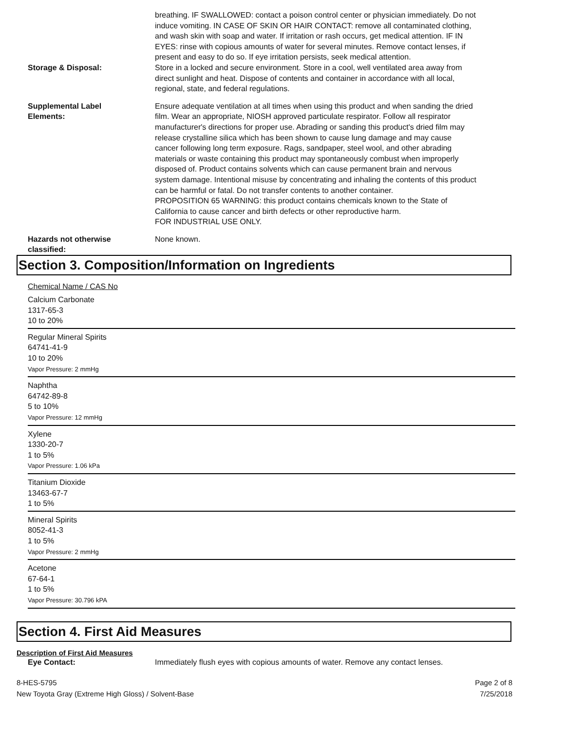breathing. IF SWALLOWED: contact a poison control center or physician immediately. Do not induce vomiting. IN CASE OF SKIN OR HAIR CONTACT: remove all contaminated clothing, and wash skin with soap and water. If irritation or rash occurs, get medical attention. IF IN EYES: rinse with copious amounts of water for several minutes. Remove contact lenses, if present and easy to do so. If eye irritation persists, seek medical attention.
Storage & Disposal: Store in a locked and secure environment. Store in a cool, well ventilated area away from direct sunlight and heat. Dispose of contents and container in accordance with all local, regional, state, and federal regulations.
Supplemental Label
Elements:
Ensure adequate ventilation at all times when using this product and when sanding the dried film. Wear an appropriate, NIOSH approved particulate respirator. Follow all respirator manufacturer's directions for proper use. Abrading or sanding this product's dried film may release crystalline silica which has been shown to cause lung damage and may cause cancer following long term exposure. Rags, sandpaper, steel wool, and other abrading materials or waste containing this product may spontaneously combust when improperly disposed of. Product contains solvents which can cause permanent brain and nervous system damage. Intentional misuse by concentrating and inhaling the contents of this product can be harmful or fatal. Do not transfer contents to another container.
PROPOSITION 65 WARNING: this product contains chemicals known to the State of California to cause cancer and birth defects or other reproductive harm.
FOR INDUSTRIAL USE ONLY.
Hazards not otherwise
classified:
None known.
Section 3. Composition/Information on Ingredients
Chemical Name / CAS No
Calcium Carbonate
1317-65-3
10 to 20%
Regular Mineral Spirits
64741-41-9
10 to 20%
Vapor Pressure: 2 mmHg
Naphtha
64742-89-8
5 to 10%
Vapor Pressure: 12 mmHg
Xylene
1330-20-7
1 to 5%
Vapor Pressure: 1.06 kPa
Titanium Dioxide
13463-67-7
1 to 5%
Mineral Spirits
8052-41-3
1 to 5%
Vapor Pressure: 2 mmHg
Acetone
67-64-1
1 to 5%
Vapor Pressure: 30.796 kPA
Section 4. First Aid Measures
Description of First Aid Measures
Eye Contact: Immediately flush eyes with copious amounts of water. Remove any contact lenses.
8-HES-5795
New Toyota Gray (Extreme High Gloss) / Solvent-Base
Page 2 of 8
7/25/2018